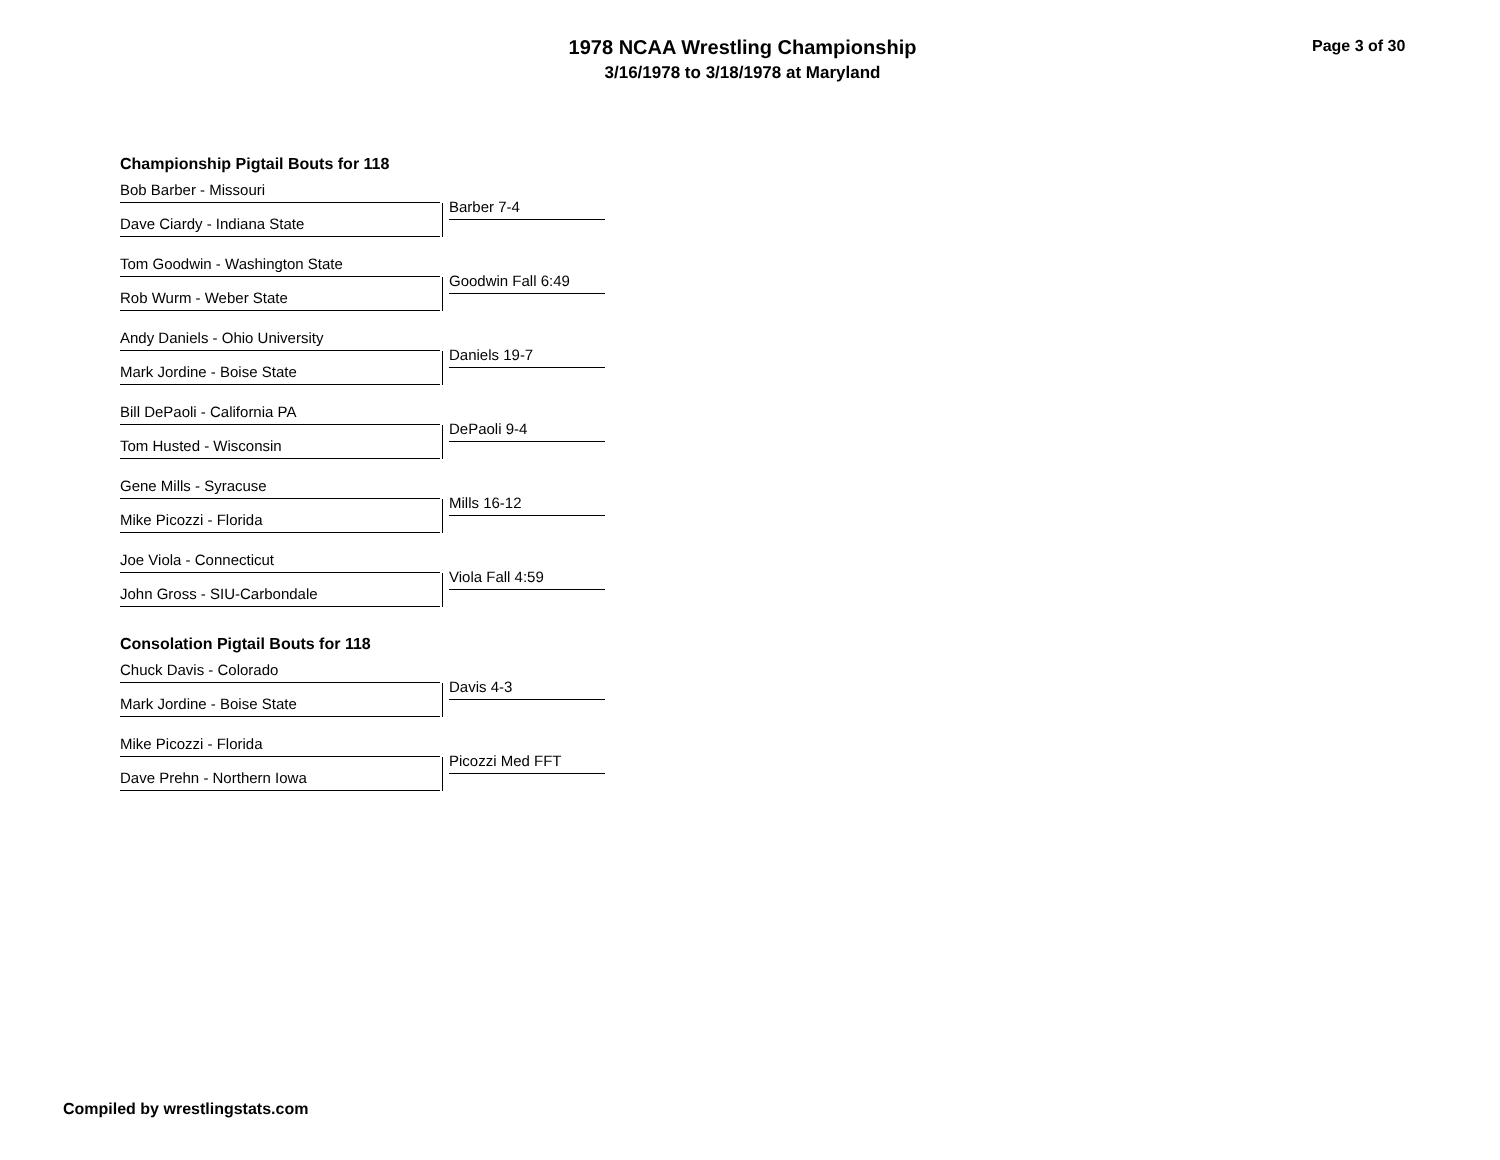1978 NCAA Wrestling Championship
3/16/1978 to 3/18/1978 at Maryland
Page 3 of 30
Championship Pigtail Bouts for 118
Bob Barber - Missouri
Barber 7-4
Dave Ciardy - Indiana State
Tom Goodwin - Washington State
Goodwin Fall 6:49
Rob Wurm - Weber State
Andy Daniels - Ohio University
Daniels 19-7
Mark Jordine - Boise State
Bill DePaoli - California PA
DePaoli 9-4
Tom Husted - Wisconsin
Gene Mills - Syracuse
Mills 16-12
Mike Picozzi - Florida
Joe Viola - Connecticut
Viola Fall 4:59
John Gross - SIU-Carbondale
Consolation Pigtail Bouts for 118
Chuck Davis - Colorado
Davis 4-3
Mark Jordine - Boise State
Mike Picozzi - Florida
Picozzi Med FFT
Dave Prehn - Northern Iowa
Compiled by wrestlingstats.com